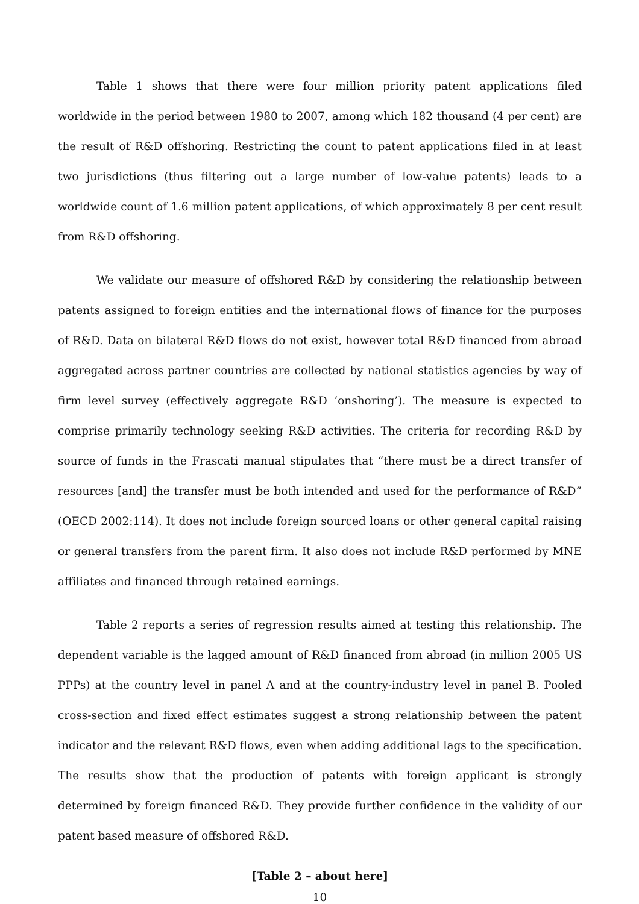Table 1 shows that there were four million priority patent applications filed worldwide in the period between 1980 to 2007, among which 182 thousand (4 per cent) are the result of R&D offshoring. Restricting the count to patent applications filed in at least two jurisdictions (thus filtering out a large number of low-value patents) leads to a worldwide count of 1.6 million patent applications, of which approximately 8 per cent result from R&D offshoring.
We validate our measure of offshored R&D by considering the relationship between patents assigned to foreign entities and the international flows of finance for the purposes of R&D. Data on bilateral R&D flows do not exist, however total R&D financed from abroad aggregated across partner countries are collected by national statistics agencies by way of firm level survey (effectively aggregate R&D ‘onshoring’). The measure is expected to comprise primarily technology seeking R&D activities. The criteria for recording R&D by source of funds in the Frascati manual stipulates that “there must be a direct transfer of resources [and] the transfer must be both intended and used for the performance of R&D” (OECD 2002:114). It does not include foreign sourced loans or other general capital raising or general transfers from the parent firm. It also does not include R&D performed by MNE affiliates and financed through retained earnings.
Table 2 reports a series of regression results aimed at testing this relationship. The dependent variable is the lagged amount of R&D financed from abroad (in million 2005 US PPPs) at the country level in panel A and at the country-industry level in panel B. Pooled cross-section and fixed effect estimates suggest a strong relationship between the patent indicator and the relevant R&D flows, even when adding additional lags to the specification. The results show that the production of patents with foreign applicant is strongly determined by foreign financed R&D. They provide further confidence in the validity of our patent based measure of offshored R&D.
[Table 2 – about here]
10